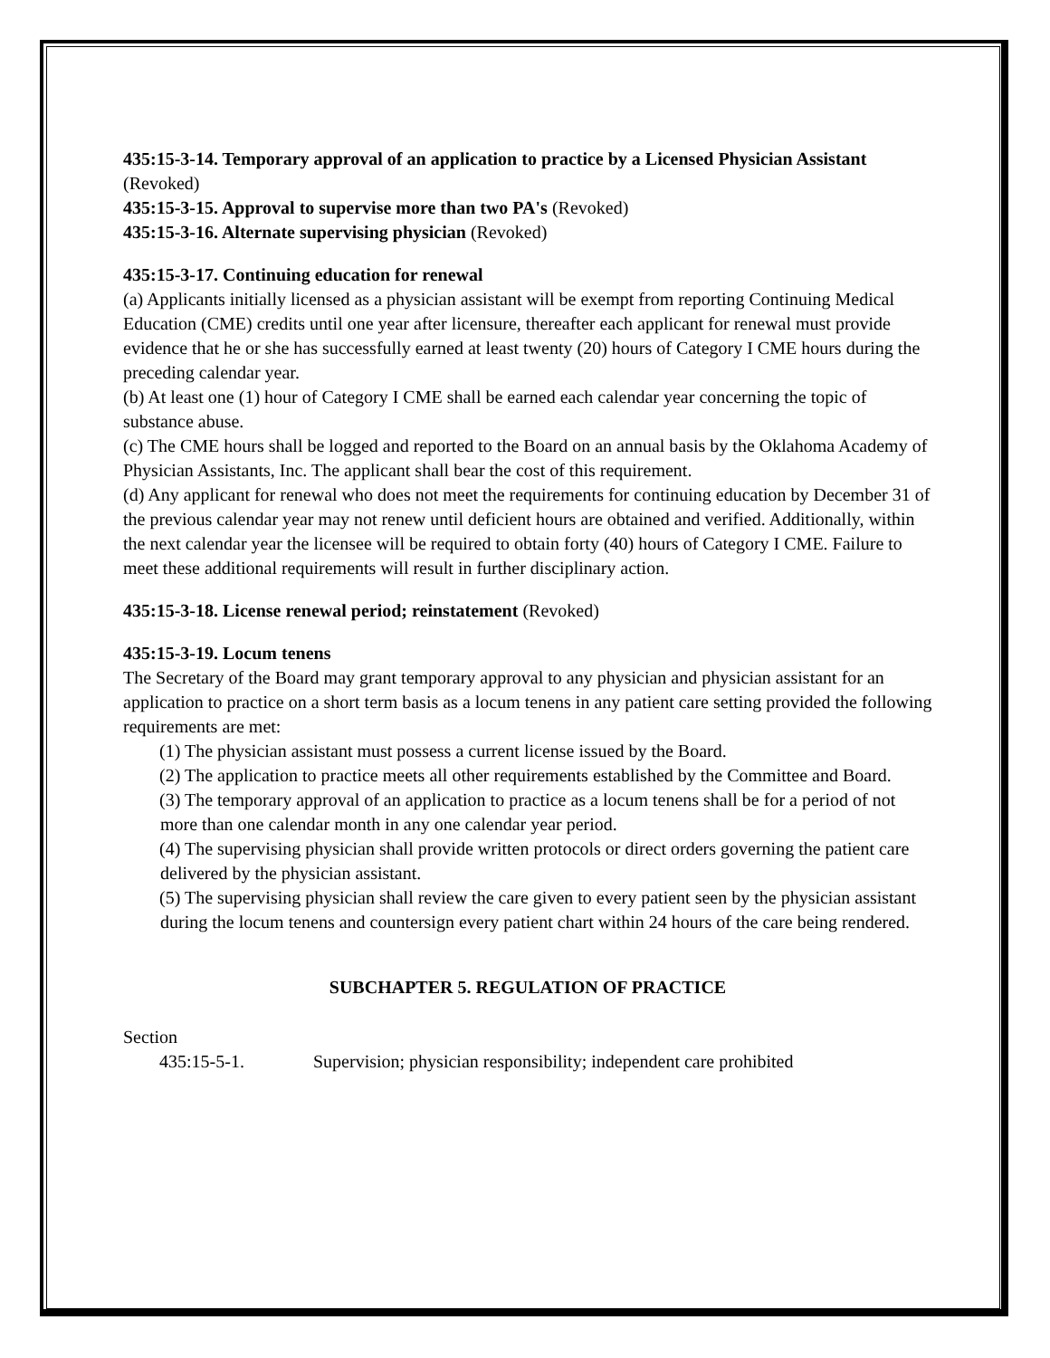435:15-3-14. Temporary approval of an application to practice by a Licensed Physician Assistant (Revoked)
435:15-3-15. Approval to supervise more than two PA's (Revoked)
435:15-3-16. Alternate supervising physician (Revoked)
435:15-3-17. Continuing education for renewal
(a) Applicants initially licensed as a physician assistant will be exempt from reporting Continuing Medical Education (CME) credits until one year after licensure, thereafter each applicant for renewal must provide evidence that he or she has successfully earned at least twenty (20) hours of Category I CME hours during the preceding calendar year.
(b) At least one (1) hour of Category I CME shall be earned each calendar year concerning the topic of substance abuse.
(c) The CME hours shall be logged and reported to the Board on an annual basis by the Oklahoma Academy of Physician Assistants, Inc. The applicant shall bear the cost of this requirement.
(d) Any applicant for renewal who does not meet the requirements for continuing education by December 31 of the previous calendar year may not renew until deficient hours are obtained and verified. Additionally, within the next calendar year the licensee will be required to obtain forty (40) hours of Category I CME. Failure to meet these additional requirements will result in further disciplinary action.
435:15-3-18. License renewal period; reinstatement (Revoked)
435:15-3-19. Locum tenens
The Secretary of the Board may grant temporary approval to any physician and physician assistant for an application to practice on a short term basis as a locum tenens in any patient care setting provided the following requirements are met:
(1) The physician assistant must possess a current license issued by the Board.
(2) The application to practice meets all other requirements established by the Committee and Board.
(3) The temporary approval of an application to practice as a locum tenens shall be for a period of not more than one calendar month in any one calendar year period.
(4) The supervising physician shall provide written protocols or direct orders governing the patient care delivered by the physician assistant.
(5) The supervising physician shall review the care given to every patient seen by the physician assistant during the locum tenens and countersign every patient chart within 24 hours of the care being rendered.
SUBCHAPTER 5. REGULATION OF PRACTICE
Section
435:15-5-1. Supervision; physician responsibility; independent care prohibited